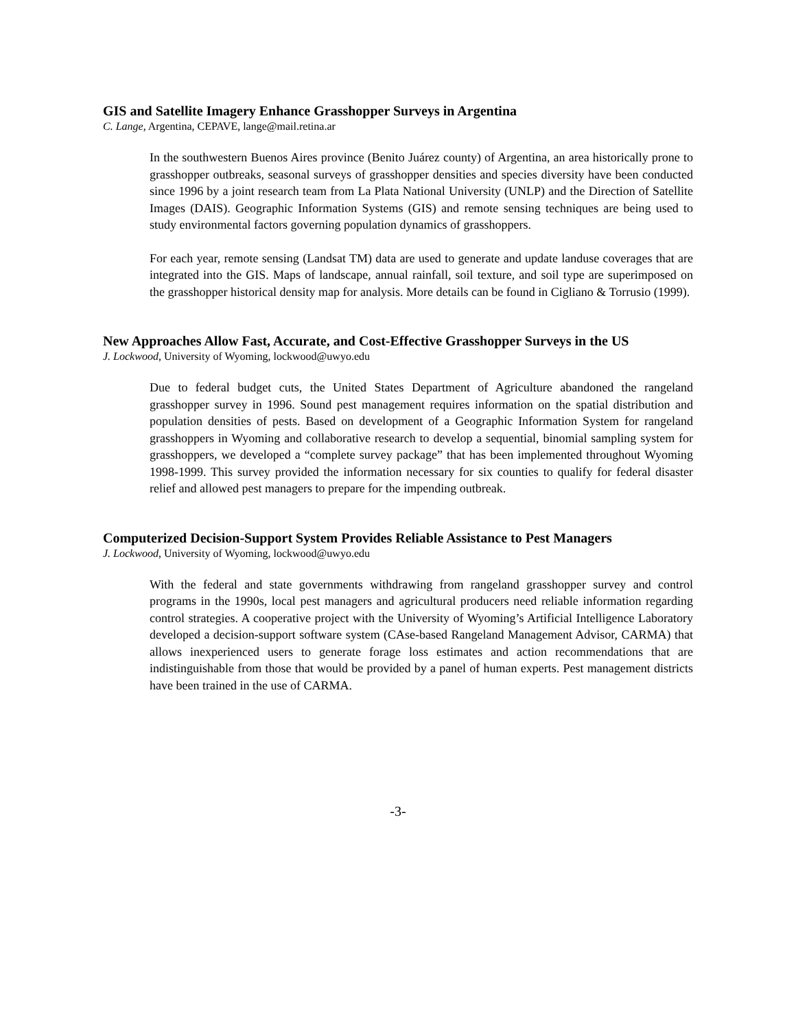GIS and Satellite Imagery Enhance Grasshopper Surveys in Argentina
C. Lange, Argentina, CEPAVE, lange@mail.retina.ar
In the southwestern Buenos Aires province (Benito Juárez county) of Argentina, an area historically prone to grasshopper outbreaks, seasonal surveys of grasshopper densities and species diversity have been conducted since 1996 by a joint research team from La Plata National University (UNLP) and the Direction of Satellite Images (DAIS). Geographic Information Systems (GIS) and remote sensing techniques are being used to study environmental factors governing population dynamics of grasshoppers.
For each year, remote sensing (Landsat TM) data are used to generate and update landuse coverages that are integrated into the GIS. Maps of landscape, annual rainfall, soil texture, and soil type are superimposed on the grasshopper historical density map for analysis. More details can be found in Cigliano & Torrusio (1999).
New Approaches Allow Fast, Accurate, and Cost-Effective Grasshopper Surveys in the US
J. Lockwood, University of Wyoming, lockwood@uwyo.edu
Due to federal budget cuts, the United States Department of Agriculture abandoned the rangeland grasshopper survey in 1996. Sound pest management requires information on the spatial distribution and population densities of pests. Based on development of a Geographic Information System for rangeland grasshoppers in Wyoming and collaborative research to develop a sequential, binomial sampling system for grasshoppers, we developed a “complete survey package” that has been implemented throughout Wyoming 1998-1999. This survey provided the information necessary for six counties to qualify for federal disaster relief and allowed pest managers to prepare for the impending outbreak.
Computerized Decision-Support System Provides Reliable Assistance to Pest Managers
J. Lockwood, University of Wyoming, lockwood@uwyo.edu
With the federal and state governments withdrawing from rangeland grasshopper survey and control programs in the 1990s, local pest managers and agricultural producers need reliable information regarding control strategies. A cooperative project with the University of Wyoming’s Artificial Intelligence Laboratory developed a decision-support software system (CAse-based Rangeland Management Advisor, CARMA) that allows inexperienced users to generate forage loss estimates and action recommendations that are indistinguishable from those that would be provided by a panel of human experts. Pest management districts have been trained in the use of CARMA.
-3-